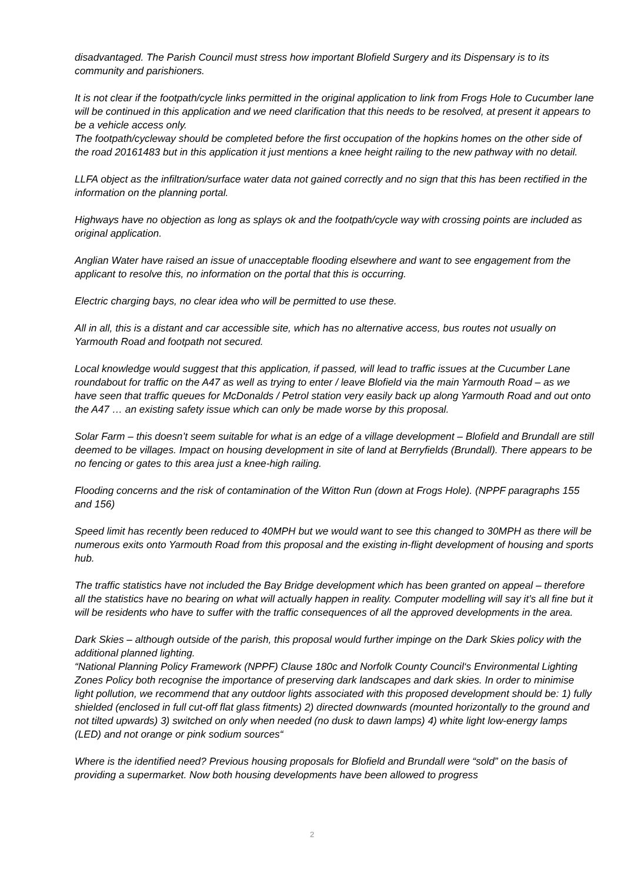disadvantaged. The Parish Council must stress how important Blofield Surgery and its Dispensary is to its community and parishioners.
It is not clear if the footpath/cycle links permitted in the original application to link from Frogs Hole to Cucumber lane will be continued in this application and we need clarification that this needs to be resolved, at present it appears to be a vehicle access only.
The footpath/cycleway should be completed before the first occupation of the hopkins homes on the other side of the road 20161483 but in this application it just mentions a knee height railing to the new pathway with no detail.
LLFA object as the infiltration/surface water data not gained correctly and no sign that this has been rectified in the information on the planning portal.
Highways have no objection as long as splays ok and the footpath/cycle way with crossing points are included as original application.
Anglian Water have raised an issue of unacceptable flooding elsewhere and want to see engagement from the applicant to resolve this, no information on the portal that this is occurring.
Electric charging bays, no clear idea who will be permitted to use these.
All in all, this is a distant and car accessible site, which has no alternative access, bus routes not usually on Yarmouth Road and footpath not secured.
Local knowledge would suggest that this application, if passed, will lead to traffic issues at the Cucumber Lane roundabout for traffic on the A47 as well as trying to enter / leave Blofield via the main Yarmouth Road – as we have seen that traffic queues for McDonalds / Petrol station very easily back up along Yarmouth Road and out onto the A47 … an existing safety issue which can only be made worse by this proposal.
Solar Farm – this doesn’t seem suitable for what is an edge of a village development – Blofield and Brundall are still deemed to be villages. Impact on housing development in site of land at Berryfields (Brundall). There appears to be no fencing or gates to this area just a knee-high railing.
Flooding concerns and the risk of contamination of the Witton Run (down at Frogs Hole). (NPPF paragraphs 155 and 156)
Speed limit has recently been reduced to 40MPH but we would want to see this changed to 30MPH as there will be numerous exits onto Yarmouth Road from this proposal and the existing in-flight development of housing and sports hub.
The traffic statistics have not included the Bay Bridge development which has been granted on appeal – therefore all the statistics have no bearing on what will actually happen in reality. Computer modelling will say it’s all fine but it will be residents who have to suffer with the traffic consequences of all the approved developments in the area.
Dark Skies – although outside of the parish, this proposal would further impinge on the Dark Skies policy with the additional planned lighting.
“National Planning Policy Framework (NPPF) Clause 180c and Norfolk County Council‘s Environmental Lighting Zones Policy both recognise the importance of preserving dark landscapes and dark skies. In order to minimise light pollution, we recommend that any outdoor lights associated with this proposed development should be: 1) fully shielded (enclosed in full cut-off flat glass fitments) 2) directed downwards (mounted horizontally to the ground and not tilted upwards) 3) switched on only when needed (no dusk to dawn lamps) 4) white light low-energy lamps (LED) and not orange or pink sodium sources“
Where is the identified need? Previous housing proposals for Blofield and Brundall were “sold” on the basis of providing a supermarket. Now both housing developments have been allowed to progress
2